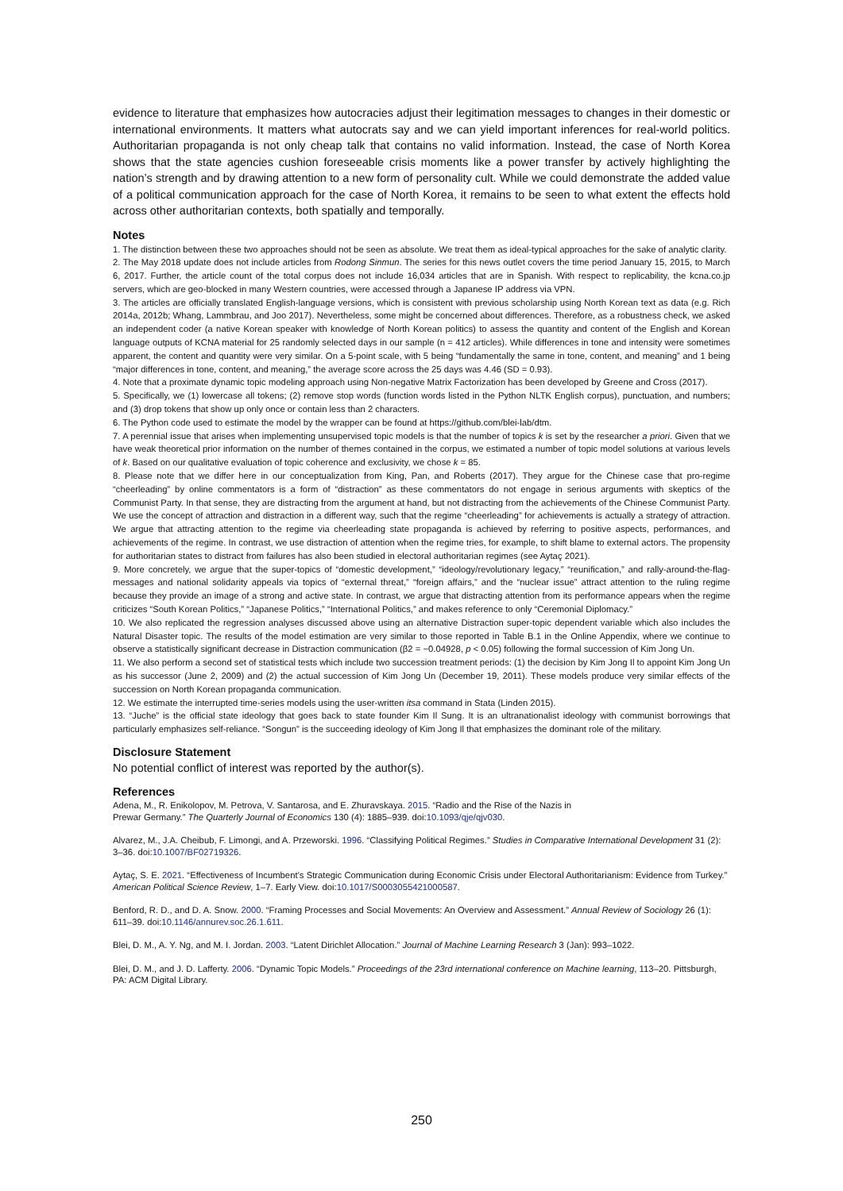evidence to literature that emphasizes how autocracies adjust their legitimation messages to changes in their domestic or international environments. It matters what autocrats say and we can yield important inferences for real-world politics. Authoritarian propaganda is not only cheap talk that contains no valid information. Instead, the case of North Korea shows that the state agencies cushion foreseeable crisis moments like a power transfer by actively highlighting the nation’s strength and by drawing attention to a new form of personality cult. While we could demonstrate the added value of a political communication approach for the case of North Korea, it remains to be seen to what extent the effects hold across other authoritarian contexts, both spatially and temporally.
Notes
1. The distinction between these two approaches should not be seen as absolute. We treat them as ideal-typical approaches for the sake of analytic clarity.
2. The May 2018 update does not include articles from Rodong Sinmun. The series for this news outlet covers the time period January 15, 2015, to March 6, 2017. Further, the article count of the total corpus does not include 16,034 articles that are in Spanish. With respect to replicability, the kcna.co.jp servers, which are geo-blocked in many Western countries, were accessed through a Japanese IP address via VPN.
3. The articles are officially translated English-language versions, which is consistent with previous scholarship using North Korean text as data (e.g. Rich 2014a, 2012b; Whang, Lammbrau, and Joo 2017). Nevertheless, some might be concerned about differences. Therefore, as a robustness check, we asked an independent coder (a native Korean speaker with knowledge of North Korean politics) to assess the quantity and content of the English and Korean language outputs of KCNA material for 25 randomly selected days in our sample (n = 412 articles). While differences in tone and intensity were sometimes apparent, the content and quantity were very similar. On a 5-point scale, with 5 being “fundamentally the same in tone, content, and meaning” and 1 being “major differences in tone, content, and meaning,” the average score across the 25 days was 4.46 (SD = 0.93).
4. Note that a proximate dynamic topic modeling approach using Non-negative Matrix Factorization has been developed by Greene and Cross (2017).
5. Specifically, we (1) lowercase all tokens; (2) remove stop words (function words listed in the Python NLTK English corpus), punctuation, and numbers; and (3) drop tokens that show up only once or contain less than 2 characters.
6. The Python code used to estimate the model by the wrapper can be found at https://github.com/blei-lab/dtm.
7. A perennial issue that arises when implementing unsupervised topic models is that the number of topics k is set by the researcher a priori. Given that we have weak theoretical prior information on the number of themes contained in the corpus, we estimated a number of topic model solutions at various levels of k. Based on our qualitative evaluation of topic coherence and exclusivity, we chose k = 85.
8. Please note that we differ here in our conceptualization from King, Pan, and Roberts (2017). They argue for the Chinese case that pro-regime “cheerleading” by online commentators is a form of “distraction” as these commentators do not engage in serious arguments with skeptics of the Communist Party. In that sense, they are distracting from the argument at hand, but not distracting from the achievements of the Chinese Communist Party. We use the concept of attraction and distraction in a different way, such that the regime “cheerleading” for achievements is actually a strategy of attraction. We argue that attracting attention to the regime via cheerleading state propaganda is achieved by referring to positive aspects, performances, and achievements of the regime. In contrast, we use distraction of attention when the regime tries, for example, to shift blame to external actors. The propensity for authoritarian states to distract from failures has also been studied in electoral authoritarian regimes (see Aytaç 2021).
9. More concretely, we argue that the super-topics of “domestic development,” “ideology/revolutionary legacy,” “reunification,” and rally-around-the-flag-messages and national solidarity appeals via topics of “external threat,” “foreign affairs,” and the “nuclear issue” attract attention to the ruling regime because they provide an image of a strong and active state. In contrast, we argue that distracting attention from its performance appears when the regime criticizes “South Korean Politics,” “Japanese Politics,” “International Politics,” and makes reference to only “Ceremonial Diplomacy.”
10. We also replicated the regression analyses discussed above using an alternative Distraction super-topic dependent variable which also includes the Natural Disaster topic. The results of the model estimation are very similar to those reported in Table B.1 in the Online Appendix, where we continue to observe a statistically significant decrease in Distraction communication (β2 = −0.04928, p < 0.05) following the formal succession of Kim Jong Un.
11. We also perform a second set of statistical tests which include two succession treatment periods: (1) the decision by Kim Jong Il to appoint Kim Jong Un as his successor (June 2, 2009) and (2) the actual succession of Kim Jong Un (December 19, 2011). These models produce very similar effects of the succession on North Korean propaganda communication.
12. We estimate the interrupted time-series models using the user-written itsa command in Stata (Linden 2015).
13. “Juche” is the official state ideology that goes back to state founder Kim Il Sung. It is an ultranationalist ideology with communist borrowings that particularly emphasizes self-reliance. “Songun” is the succeeding ideology of Kim Jong Il that emphasizes the dominant role of the military.
Disclosure Statement
No potential conflict of interest was reported by the author(s).
References
Adena, M., R. Enikolopov, M. Petrova, V. Santarosa, and E. Zhuravskaya. 2015. “Radio and the Rise of the Nazis in
Prewar Germany.” The Quarterly Journal of Economics 130 (4): 1885–939. doi:10.1093/qje/qjv030.
Alvarez, M., J.A. Cheibub, F. Limongi, and A. Przeworski. 1996. “Classifying Political Regimes.” Studies in Comparative International Development 31 (2): 3–36. doi:10.1007/BF02719326.
Aytaç, S. E. 2021. “Effectiveness of Incumbent’s Strategic Communication during Economic Crisis under Electoral Authoritarianism: Evidence from Turkey.” American Political Science Review, 1–7. Early View. doi:10.1017/S0003055421000587.
Benford, R. D., and D. A. Snow. 2000. “Framing Processes and Social Movements: An Overview and Assessment.” Annual Review of Sociology 26 (1): 611–39. doi:10.1146/annurev.soc.26.1.611.
Blei, D. M., A. Y. Ng, and M. I. Jordan. 2003. “Latent Dirichlet Allocation.” Journal of Machine Learning Research 3 (Jan): 993–1022.
Blei, D. M., and J. D. Lafferty. 2006. “Dynamic Topic Models.” Proceedings of the 23rd international conference on Machine learning, 113–20. Pittsburgh, PA: ACM Digital Library.
250